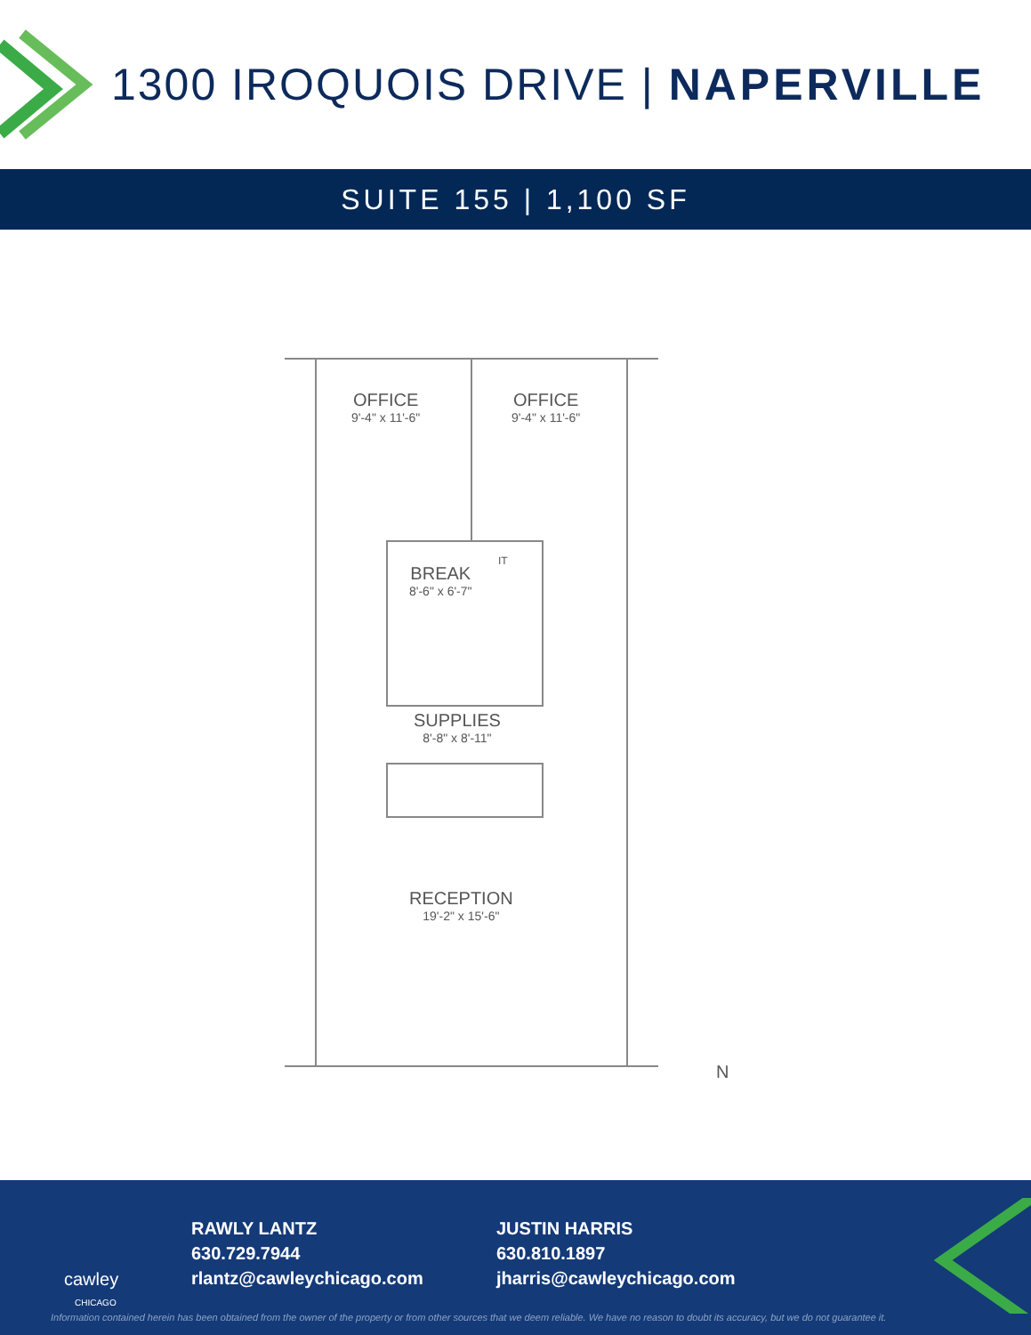1300 IROQUOIS DRIVE | NAPERVILLE
SUITE 155 | 1,100 SF
OFFICE
9'-4" x 11'-6"
OFFICE
9'-4" x 11'-6"
BREAK
8'-6" x 6'-7"
IT
SUPPLIES
8'-8" x 8'-11"
RECEPTION
19'-2" x 15'-6"
N
cawley
CHICAGO
RAWLY LANTZ
630.729.7944
rlantz@cawleychicago.com
JUSTIN HARRIS
630.810.1897
jharris@cawleychicago.com
Information contained herein has been obtained from the owner of the property or from other sources that we deem reliable. We have no reason to doubt its accuracy, but we do not guarantee it.